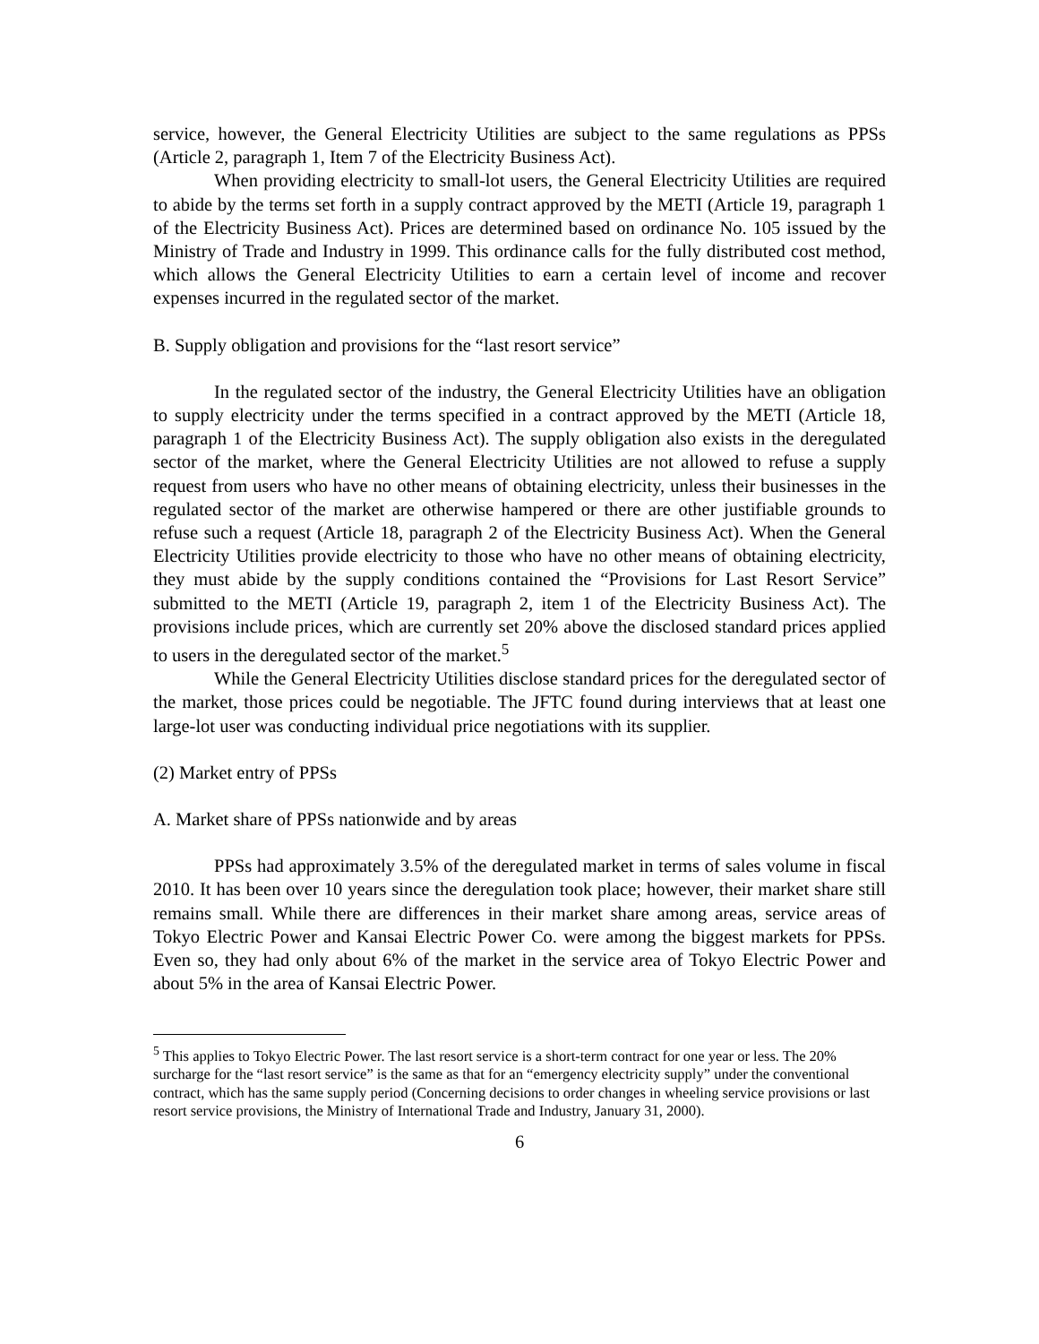service, however, the General Electricity Utilities are subject to the same regulations as PPSs (Article 2, paragraph 1, Item 7 of the Electricity Business Act).
When providing electricity to small-lot users, the General Electricity Utilities are required to abide by the terms set forth in a supply contract approved by the METI (Article 19, paragraph 1 of the Electricity Business Act). Prices are determined based on ordinance No. 105 issued by the Ministry of Trade and Industry in 1999. This ordinance calls for the fully distributed cost method, which allows the General Electricity Utilities to earn a certain level of income and recover expenses incurred in the regulated sector of the market.
B. Supply obligation and provisions for the “last resort service”
In the regulated sector of the industry, the General Electricity Utilities have an obligation to supply electricity under the terms specified in a contract approved by the METI (Article 18, paragraph 1 of the Electricity Business Act). The supply obligation also exists in the deregulated sector of the market, where the General Electricity Utilities are not allowed to refuse a supply request from users who have no other means of obtaining electricity, unless their businesses in the regulated sector of the market are otherwise hampered or there are other justifiable grounds to refuse such a request (Article 18, paragraph 2 of the Electricity Business Act). When the General Electricity Utilities provide electricity to those who have no other means of obtaining electricity, they must abide by the supply conditions contained the “Provisions for Last Resort Service” submitted to the METI (Article 19, paragraph 2, item 1 of the Electricity Business Act). The provisions include prices, which are currently set 20% above the disclosed standard prices applied to users in the deregulated sector of the market.<sup>5</sup>
While the General Electricity Utilities disclose standard prices for the deregulated sector of the market, those prices could be negotiable. The JFTC found during interviews that at least one large-lot user was conducting individual price negotiations with its supplier.
(2) Market entry of PPSs
A. Market share of PPSs nationwide and by areas
PPSs had approximately 3.5% of the deregulated market in terms of sales volume in fiscal 2010. It has been over 10 years since the deregulation took place; however, their market share still remains small. While there are differences in their market share among areas, service areas of Tokyo Electric Power and Kansai Electric Power Co. were among the biggest markets for PPSs. Even so, they had only about 6% of the market in the service area of Tokyo Electric Power and about 5% in the area of Kansai Electric Power.
<sup>5</sup> This applies to Tokyo Electric Power. The last resort service is a short-term contract for one year or less. The 20% surcharge for the “last resort service” is the same as that for an “emergency electricity supply” under the conventional contract, which has the same supply period (Concerning decisions to order changes in wheeling service provisions or last resort service provisions, the Ministry of International Trade and Industry, January 31, 2000).
6